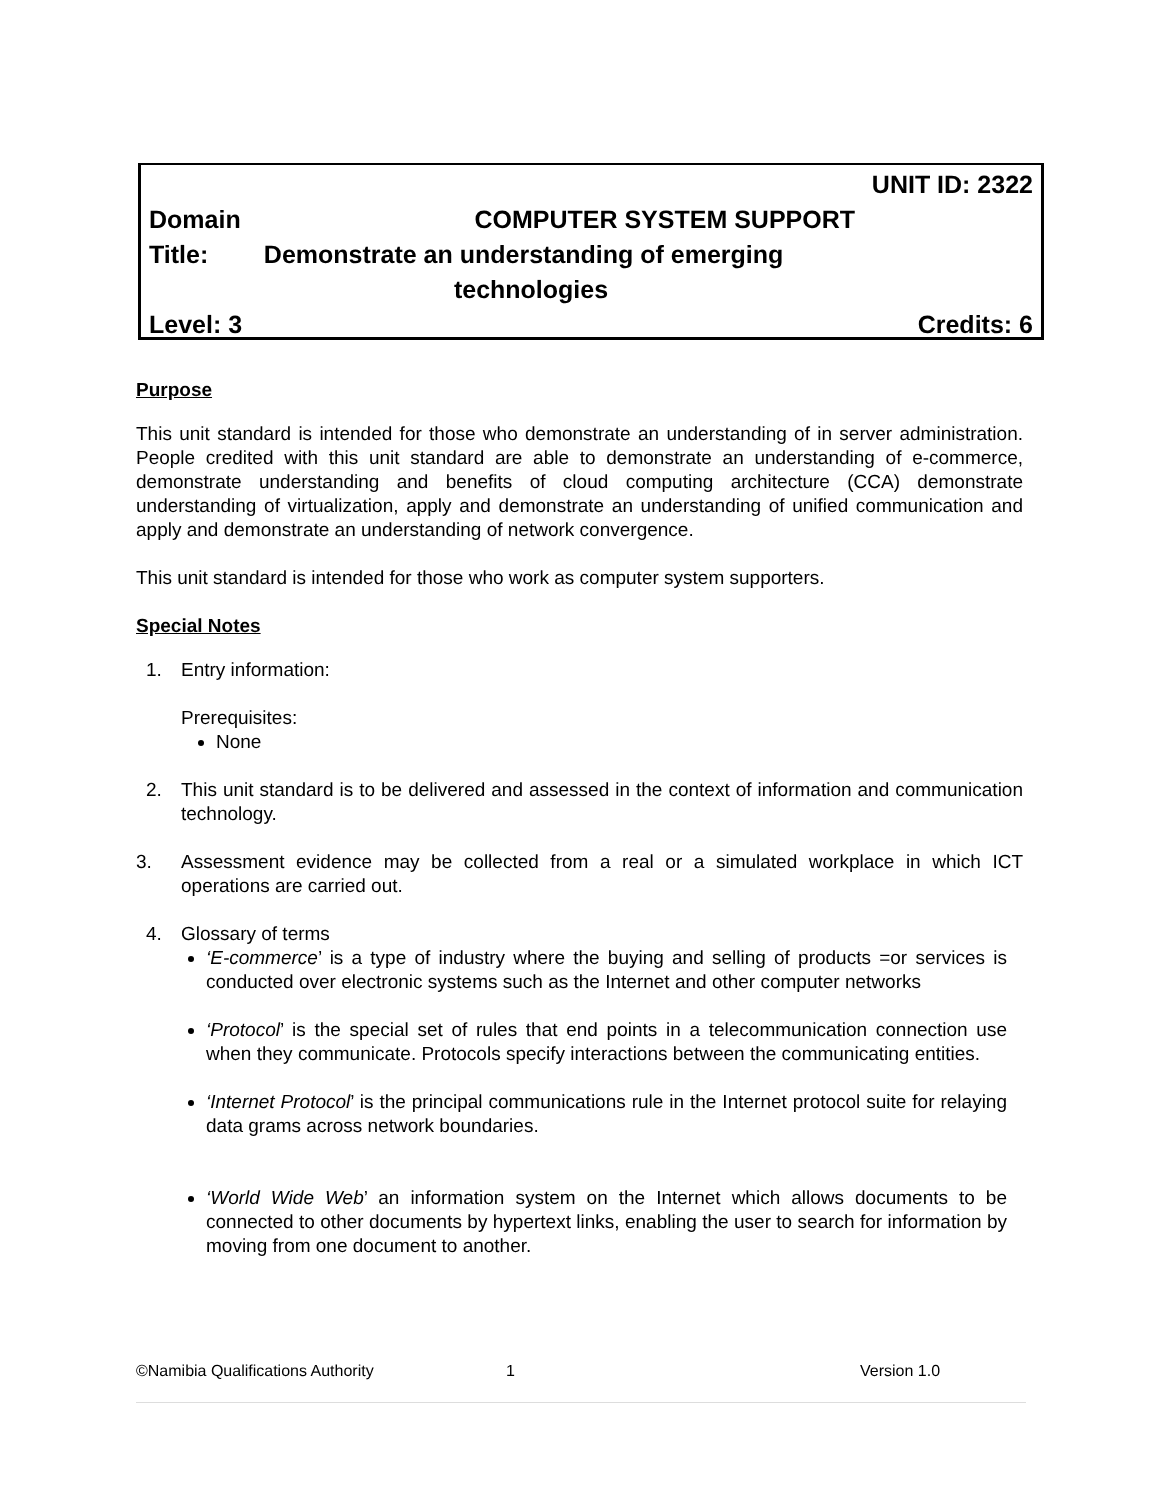UNIT ID: 2322
Domain COMPUTER SYSTEM SUPPORT
Title: Demonstrate an understanding of emerging
technologies
Level: 3 Credits: 6
Purpose
This unit standard is intended for those who demonstrate an understanding of in server administration. People credited with this unit standard are able to demonstrate an understanding of e-commerce, demonstrate understanding and benefits of cloud computing architecture (CCA) demonstrate understanding of virtualization, apply and demonstrate an understanding of unified communication and apply and demonstrate an understanding of network convergence.
This unit standard is intended for those who work as computer system supporters.
Special Notes
1. Entry information:
Prerequisites:
None
2. This unit standard is to be delivered and assessed in the context of information and communication technology.
3. Assessment evidence may be collected from a real or a simulated workplace in which ICT operations are carried out.
4. Glossary of terms
‘E-commerce’ is a type of industry where the buying and selling of products =or services is conducted over electronic systems such as the Internet and other computer networks
‘Protocol’ is the special set of rules that end points in a telecommunication connection use when they communicate. Protocols specify interactions between the communicating entities.
‘Internet Protocol’ is the principal communications rule in the Internet protocol suite for relaying data grams across network boundaries.
‘World Wide Web’ an information system on the Internet which allows documents to be connected to other documents by hypertext links, enabling the user to search for information by moving from one document to another.
©Namibia Qualifications Authority 1 Version 1.0